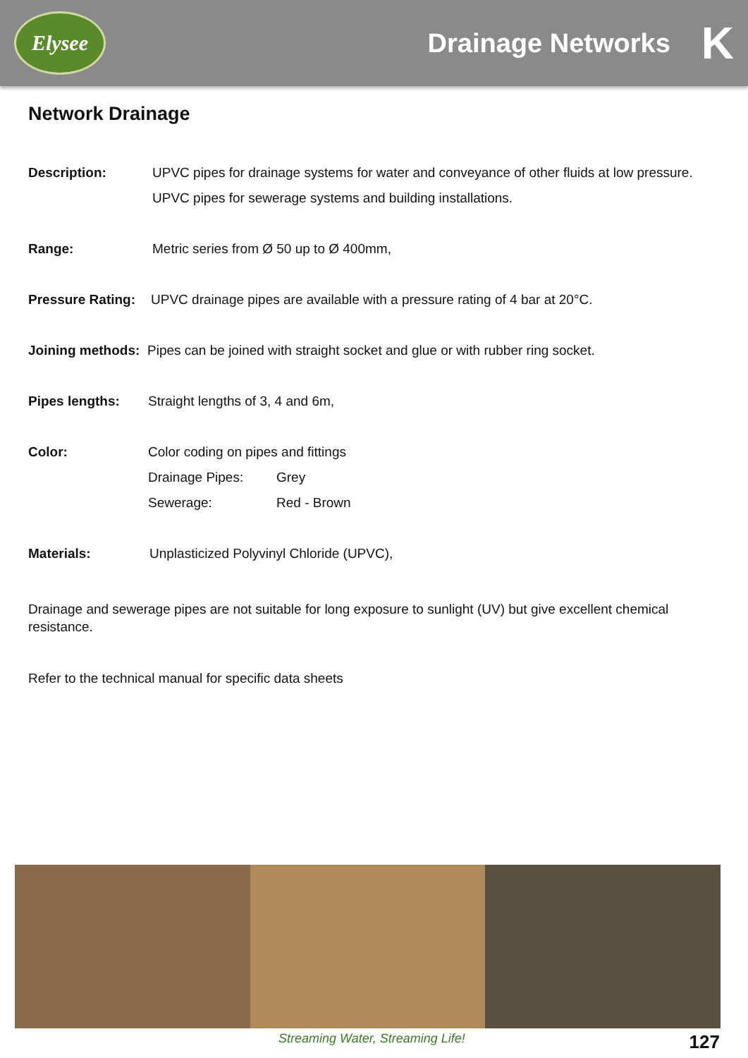Elysee
Drainage Networks K
Network Drainage
Description: UPVC pipes for drainage systems for water and conveyance of other fluids at low pressure.
UPVC pipes for sewerage systems and building installations.
Range: Metric series from Ø 50 up to Ø 400mm,
Pressure Rating: UPVC drainage pipes are available with a pressure rating of 4 bar at 20°C.
Joining methods: Pipes can be joined with straight socket and glue or with rubber ring socket.
Pipes lengths: Straight lengths of 3, 4 and 6m,
Color: Color coding on pipes and fittings
Drainage Pipes: Grey
Sewerage: Red - Brown
Materials: Unplasticized Polyvinyl Chloride (UPVC),
Drainage and sewerage pipes are not suitable for long exposure to sunlight (UV) but give excellent chemical resistance.
Refer to the technical manual for specific data sheets
Streaming Water, Streaming Life! 127